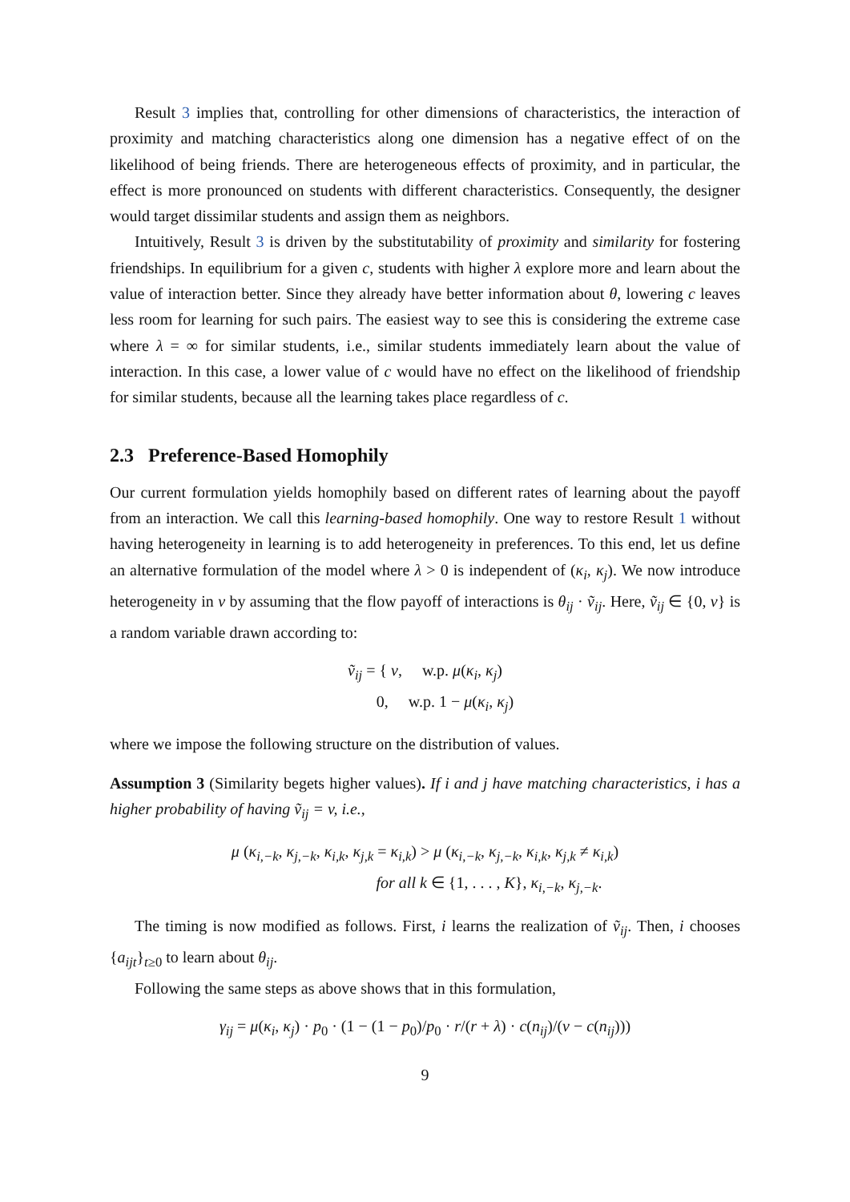Result 3 implies that, controlling for other dimensions of characteristics, the interaction of proximity and matching characteristics along one dimension has a negative effect of on the likelihood of being friends. There are heterogeneous effects of proximity, and in particular, the effect is more pronounced on students with different characteristics. Consequently, the designer would target dissimilar students and assign them as neighbors.
Intuitively, Result 3 is driven by the substitutability of proximity and similarity for fostering friendships. In equilibrium for a given c, students with higher λ explore more and learn about the value of interaction better. Since they already have better information about θ, lowering c leaves less room for learning for such pairs. The easiest way to see this is considering the extreme case where λ = ∞ for similar students, i.e., similar students immediately learn about the value of interaction. In this case, a lower value of c would have no effect on the likelihood of friendship for similar students, because all the learning takes place regardless of c.
2.3 Preference-Based Homophily
Our current formulation yields homophily based on different rates of learning about the payoff from an interaction. We call this learning-based homophily. One way to restore Result 1 without having heterogeneity in learning is to add heterogeneity in preferences. To this end, let us define an alternative formulation of the model where λ > 0 is independent of (κ<sub>i</sub>, κ<sub>j</sub>). We now introduce heterogeneity in v by assuming that the flow payoff of interactions is θ<sub>ij</sub> · ṽ<sub>ij</sub>. Here, ṽ<sub>ij</sub> ∈ {0, v} is a random variable drawn according to:
ṽ<sub>ij</sub> = { v, w.p. μ(κ<sub>i</sub>, κ<sub>j</sub>)
0, w.p. 1 − μ(κ<sub>i</sub>, κ<sub>j</sub>)
where we impose the following structure on the distribution of values.
Assumption 3 (Similarity begets higher values). If i and j have matching characteristics, i has a higher probability of having ṽ<sub>ij</sub> = v, i.e.,
μ (κ<sub>i,−k</sub>, κ<sub>j,−k</sub>, κ<sub>i,k</sub>, κ<sub>j,k</sub> = κ<sub>i,k</sub>) > μ (κ<sub>i,−k</sub>, κ<sub>j,−k</sub>, κ<sub>i,k</sub>, κ<sub>j,k</sub> ≠ κ<sub>i,k</sub>)
for all k ∈ {1, . . . , K}, κ<sub>i,−k</sub>, κ<sub>j,−k</sub>.
The timing is now modified as follows. First, i learns the realization of ṽ<sub>ij</sub>. Then, i chooses {a<sub>ijt</sub>}<sub>t≥0</sub> to learn about θ<sub>ij</sub>.
Following the same steps as above shows that in this formulation,
γ<sub>ij</sub> = μ(κ<sub>i</sub>, κ<sub>j</sub>) · p<sub>0</sub> · (1 − (1 − p<sub>0</sub>)/p<sub>0</sub> · r/(r + λ) · c(n<sub>ij</sub>)/(v − c(n<sub>ij</sub>)))
9